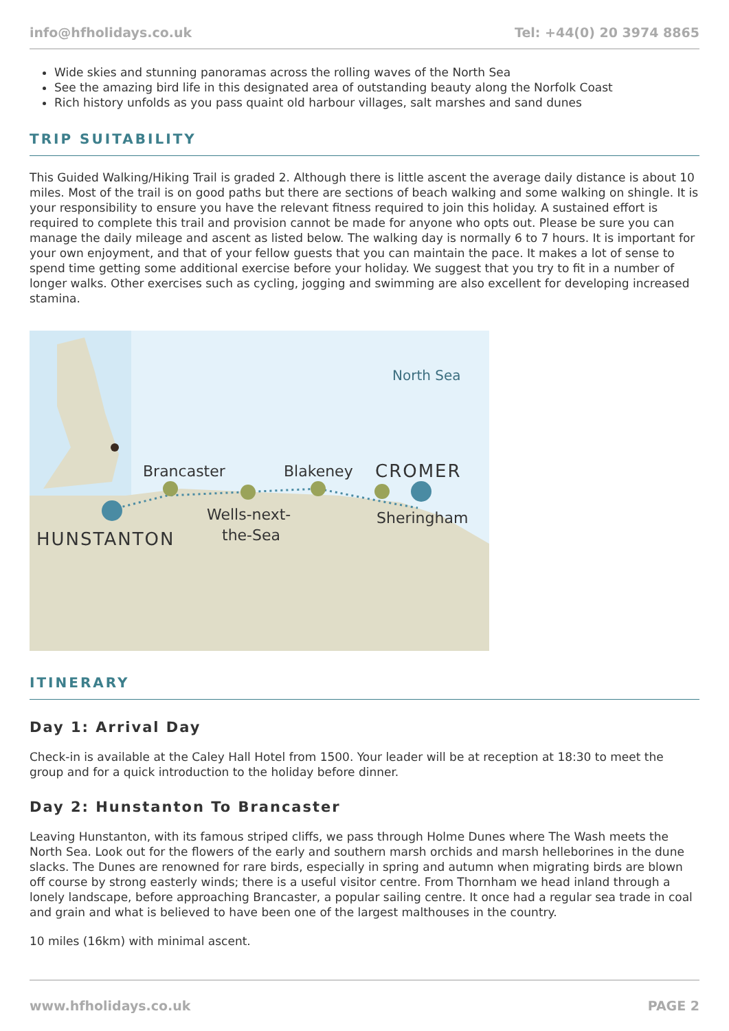info@hfholidays.co.uk Tel: +44(0) 20 3974 8865
Wide skies and stunning panoramas across the rolling waves of the North Sea
See the amazing bird life in this designated area of outstanding beauty along the Norfolk Coast
Rich history unfolds as you pass quaint old harbour villages, salt marshes and sand dunes
TRIP SUITABILITY
This Guided Walking/Hiking Trail is graded 2. Although there is little ascent the average daily distance is about 10 miles. Most of the trail is on good paths but there are sections of beach walking and some walking on shingle. It is your responsibility to ensure you have the relevant fitness required to join this holiday. A sustained effort is required to complete this trail and provision cannot be made for anyone who opts out. Please be sure you can manage the daily mileage and ascent as listed below. The walking day is normally 6 to 7 hours. It is important for your own enjoyment, and that of your fellow guests that you can maintain the pace. It makes a lot of sense to spend time getting some additional exercise before your holiday. We suggest that you try to fit in a number of longer walks. Other exercises such as cycling, jogging and swimming are also excellent for developing increased stamina.
North Sea
Brancaster
Blakeney
CROMER
Wells-next-
the-Sea
Sheringham
HUNSTANTON
ITINERARY
Day 1: Arrival Day
Check-in is available at the Caley Hall Hotel from 1500. Your leader will be at reception at 18:30 to meet the group and for a quick introduction to the holiday before dinner.
Day 2: Hunstanton To Brancaster
Leaving Hunstanton, with its famous striped cliffs, we pass through Holme Dunes where The Wash meets the North Sea. Look out for the flowers of the early and southern marsh orchids and marsh helleborines in the dune slacks. The Dunes are renowned for rare birds, especially in spring and autumn when migrating birds are blown off course by strong easterly winds; there is a useful visitor centre. From Thornham we head inland through a lonely landscape, before approaching Brancaster, a popular sailing centre. It once had a regular sea trade in coal and grain and what is believed to have been one of the largest malthouses in the country.
10 miles (16km) with minimal ascent.
www.hfholidays.co.uk PAGE 2